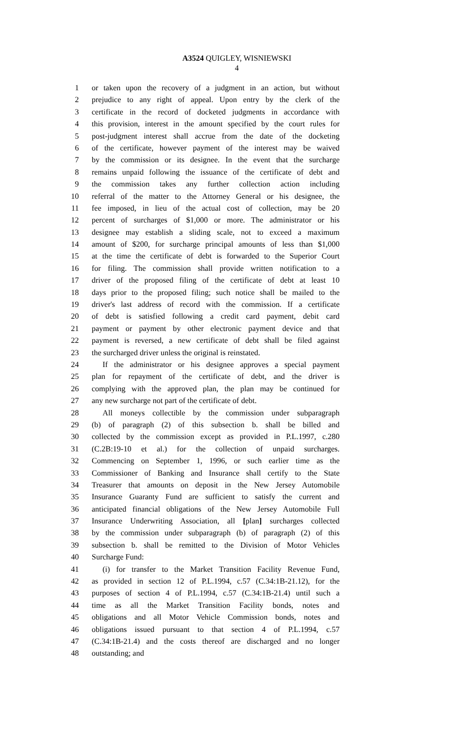A3524 QUIGLEY, WISNIEWSKI
4
1 or taken upon the recovery of a judgment in an action, but without
2 prejudice to any right of appeal. Upon entry by the clerk of the
3 certificate in the record of docketed judgments in accordance with
4 this provision, interest in the amount specified by the court rules for
5 post-judgment interest shall accrue from the date of the docketing
6 of the certificate, however payment of the interest may be waived
7 by the commission or its designee. In the event that the surcharge
8 remains unpaid following the issuance of the certificate of debt and
9 the commission takes any further collection action including
10 referral of the matter to the Attorney General or his designee, the
11 fee imposed, in lieu of the actual cost of collection, may be 20
12 percent of surcharges of $1,000 or more. The administrator or his
13 designee may establish a sliding scale, not to exceed a maximum
14 amount of $200, for surcharge principal amounts of less than $1,000
15 at the time the certificate of debt is forwarded to the Superior Court
16 for filing. The commission shall provide written notification to a
17 driver of the proposed filing of the certificate of debt at least 10
18 days prior to the proposed filing; such notice shall be mailed to the
19 driver's last address of record with the commission. If a certificate
20 of debt is satisfied following a credit card payment, debit card
21 payment or payment by other electronic payment device and that
22 payment is reversed, a new certificate of debt shall be filed against
23 the surcharged driver unless the original is reinstated.
24 If the administrator or his designee approves a special payment
25 plan for repayment of the certificate of debt, and the driver is
26 complying with the approved plan, the plan may be continued for
27 any new surcharge not part of the certificate of debt.
28 All moneys collectible by the commission under subparagraph
29 (b) of paragraph (2) of this subsection b. shall be billed and
30 collected by the commission except as provided in P.L.1997, c.280
31 (C.2B:19-10 et al.) for the collection of unpaid surcharges.
32 Commencing on September 1, 1996, or such earlier time as the
33 Commissioner of Banking and Insurance shall certify to the State
34 Treasurer that amounts on deposit in the New Jersey Automobile
35 Insurance Guaranty Fund are sufficient to satisfy the current and
36 anticipated financial obligations of the New Jersey Automobile Full
37 Insurance Underwriting Association, all [plan] surcharges collected
38 by the commission under subparagraph (b) of paragraph (2) of this
39 subsection b. shall be remitted to the Division of Motor Vehicles
40 Surcharge Fund:
41 (i) for transfer to the Market Transition Facility Revenue Fund,
42 as provided in section 12 of P.L.1994, c.57 (C.34:1B-21.12), for the
43 purposes of section 4 of P.L.1994, c.57 (C.34:1B-21.4) until such a
44 time as all the Market Transition Facility bonds, notes and
45 obligations and all Motor Vehicle Commission bonds, notes and
46 obligations issued pursuant to that section 4 of P.L.1994, c.57
47 (C.34:1B-21.4) and the costs thereof are discharged and no longer
48 outstanding; and